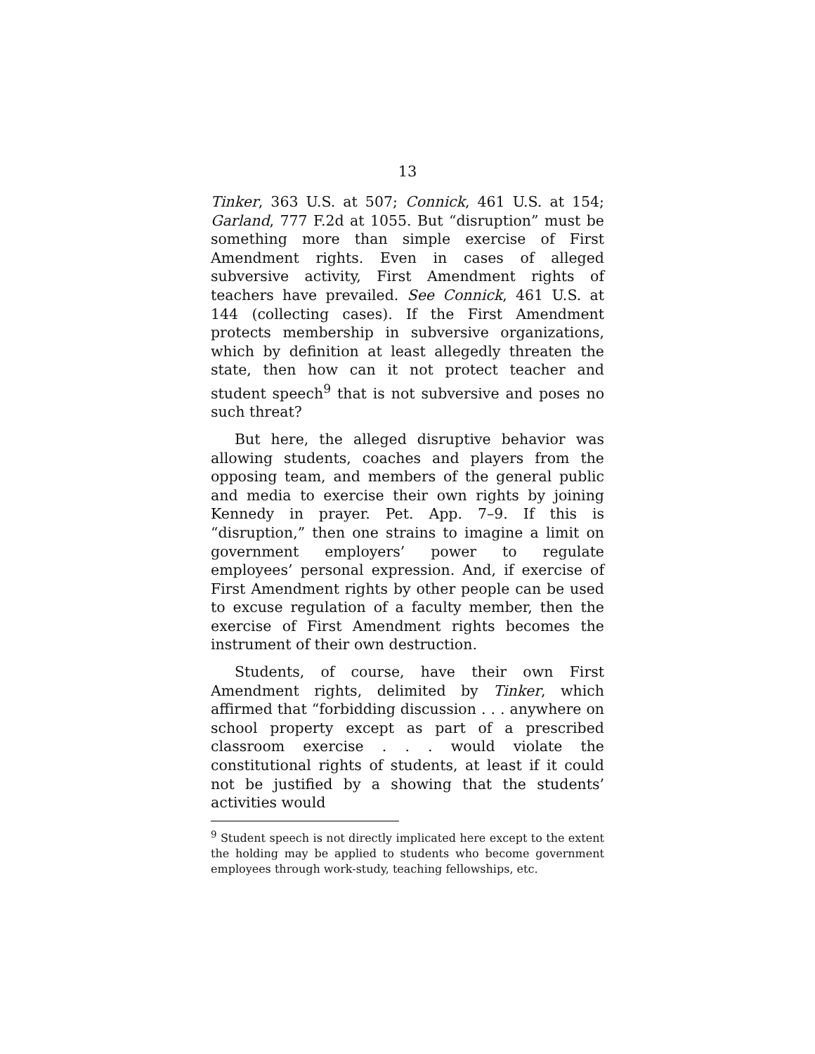13
Tinker, 363 U.S. at 507; Connick, 461 U.S. at 154; Garland, 777 F.2d at 1055. But “disruption” must be something more than simple exercise of First Amendment rights. Even in cases of alleged subversive activity, First Amendment rights of teachers have prevailed. See Connick, 461 U.S. at 144 (collecting cases). If the First Amendment protects membership in subversive organizations, which by definition at least allegedly threaten the state, then how can it not protect teacher and student speech<sup>9</sup> that is not subversive and poses no such threat?
But here, the alleged disruptive behavior was allowing students, coaches and players from the opposing team, and members of the general public and media to exercise their own rights by joining Kennedy in prayer. Pet. App. 7–9. If this is “disruption,” then one strains to imagine a limit on government employers’ power to regulate employees’ personal expression. And, if exercise of First Amendment rights by other people can be used to excuse regulation of a faculty member, then the exercise of First Amendment rights becomes the instrument of their own destruction.
Students, of course, have their own First Amendment rights, delimited by Tinker, which affirmed that “forbidding discussion . . . anywhere on school property except as part of a prescribed classroom exercise . . . would violate the constitutional rights of students, at least if it could not be justified by a showing that the students’ activities would
<sup>9</sup> Student speech is not directly implicated here except to the extent the holding may be applied to students who become government employees through work-study, teaching fellowships, etc.